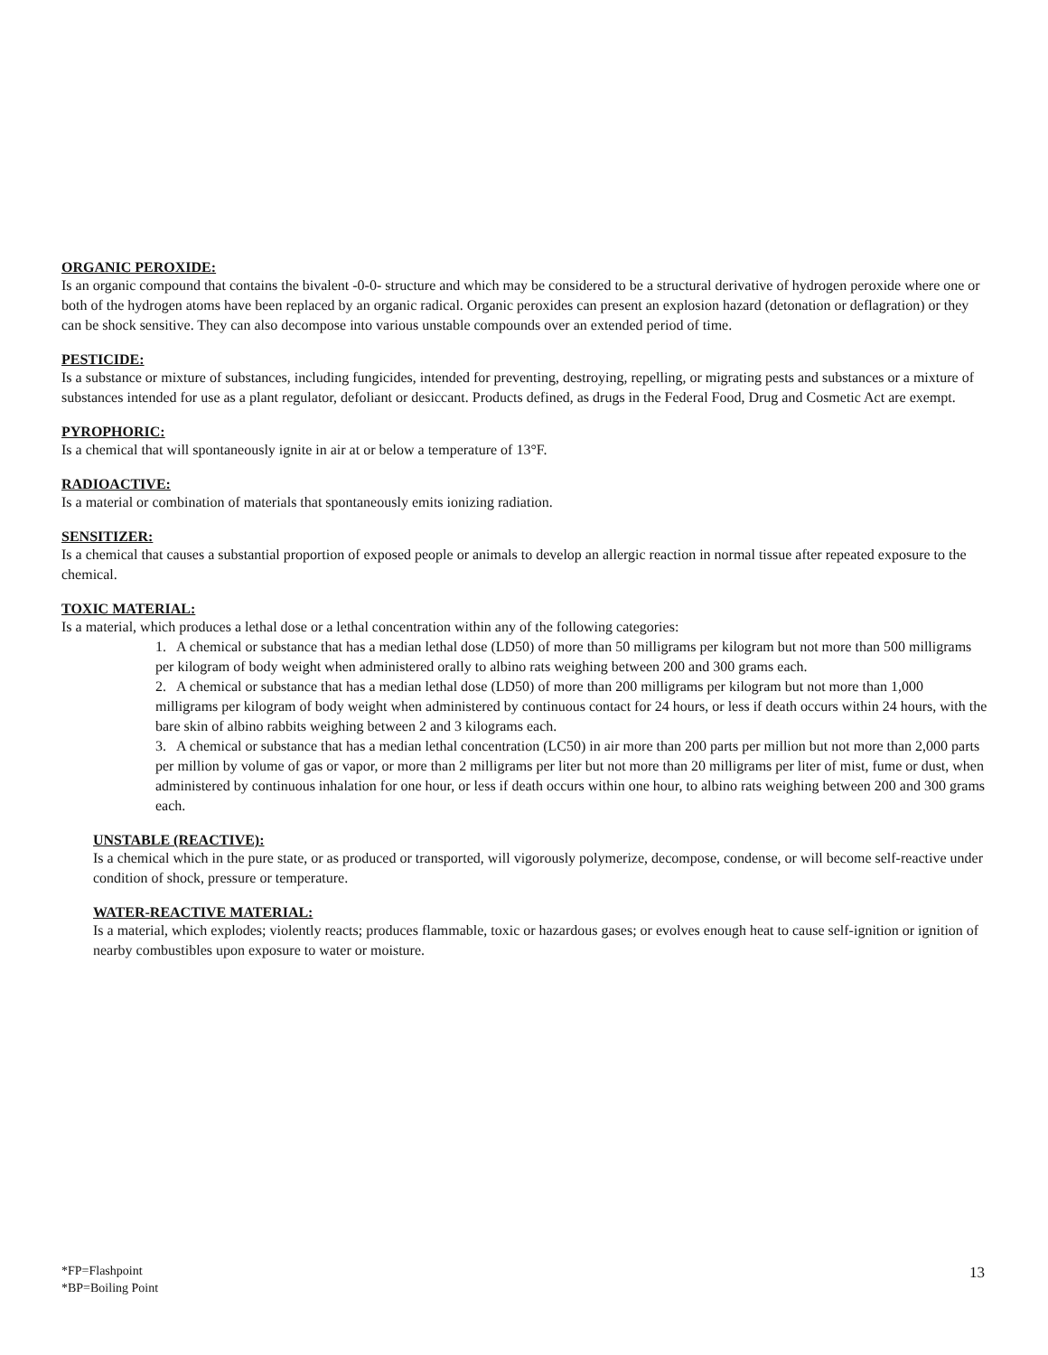ORGANIC PEROXIDE:
Is an organic compound that contains the bivalent -0-0- structure and which may be considered to be a structural derivative of hydrogen peroxide where one or both of the hydrogen atoms have been replaced by an organic radical. Organic peroxides can present an explosion hazard (detonation or deflagration) or they can be shock sensitive. They can also decompose into various unstable compounds over an extended period of time.
PESTICIDE:
Is a substance or mixture of substances, including fungicides, intended for preventing, destroying, repelling, or migrating pests and substances or a mixture of substances intended for use as a plant regulator, defoliant or desiccant. Products defined, as drugs in the Federal Food, Drug and Cosmetic Act are exempt.
PYROPHORIC:
Is a chemical that will spontaneously ignite in air at or below a temperature of 13°F.
RADIOACTIVE:
Is a material or combination of materials that spontaneously emits ionizing radiation.
SENSITIZER:
Is a chemical that causes a substantial proportion of exposed people or animals to develop an allergic reaction in normal tissue after repeated exposure to the chemical.
TOXIC MATERIAL:
Is a material, which produces a lethal dose or a lethal concentration within any of the following categories:
1. A chemical or substance that has a median lethal dose (LD50) of more than 50 milligrams per kilogram but not more than 500 milligrams per kilogram of body weight when administered orally to albino rats weighing between 200 and 300 grams each.
2. A chemical or substance that has a median lethal dose (LD50) of more than 200 milligrams per kilogram but not more than 1,000 milligrams per kilogram of body weight when administered by continuous contact for 24 hours, or less if death occurs within 24 hours, with the bare skin of albino rabbits weighing between 2 and 3 kilograms each.
3. A chemical or substance that has a median lethal concentration (LC50) in air more than 200 parts per million but not more than 2,000 parts per million by volume of gas or vapor, or more than 2 milligrams per liter but not more than 20 milligrams per liter of mist, fume or dust, when administered by continuous inhalation for one hour, or less if death occurs within one hour, to albino rats weighing between 200 and 300 grams each.
UNSTABLE (REACTIVE):
Is a chemical which in the pure state, or as produced or transported, will vigorously polymerize, decompose, condense, or will become self-reactive under condition of shock, pressure or temperature.
WATER-REACTIVE MATERIAL:
Is a material, which explodes; violently reacts; produces flammable, toxic or hazardous gases; or evolves enough heat to cause self-ignition or ignition of nearby combustibles upon exposure to water or moisture.
*FP=Flashpoint
*BP=Boiling Point
13